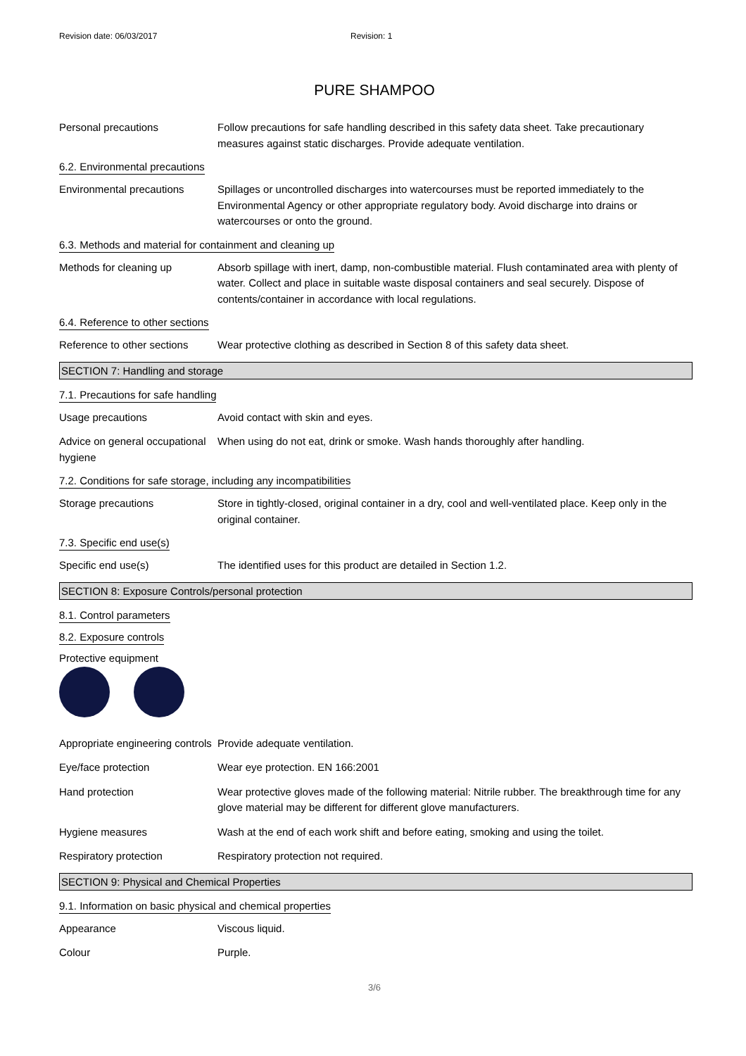Revision date: 06/03/2017 Revision: 1
PURE SHAMPOO
Personal precautions Follow precautions for safe handling described in this safety data sheet. Take precautionary measures against static discharges. Provide adequate ventilation.
6.2. Environmental precautions
Environmental precautions Spillages or uncontrolled discharges into watercourses must be reported immediately to the Environmental Agency or other appropriate regulatory body. Avoid discharge into drains or watercourses or onto the ground.
6.3. Methods and material for containment and cleaning up
Methods for cleaning up Absorb spillage with inert, damp, non-combustible material. Flush contaminated area with plenty of water. Collect and place in suitable waste disposal containers and seal securely. Dispose of contents/container in accordance with local regulations.
6.4. Reference to other sections
Reference to other sections
Wear protective clothing as described in Section 8 of this safety data sheet.
SECTION 7: Handling and storage
7.1. Precautions for safe handling
Usage precautions Avoid contact with skin and eyes.
Advice on general occupational hygiene
When using do not eat, drink or smoke. Wash hands thoroughly after handling.
7.2. Conditions for safe storage, including any incompatibilities
Storage precautions Store in tightly-closed, original container in a dry, cool and well-ventilated place. Keep only in the original container.
7.3. Specific end use(s)
Specific end use(s) The identified uses for this product are detailed in Section 1.2.
SECTION 8: Exposure Controls/personal protection
8.1. Control parameters
8.2. Exposure controls
Protective equipment
Appropriate engineering controls
Provide adequate ventilation.
Eye/face protection Wear eye protection. EN 166:2001
Hand protection Wear protective gloves made of the following material: Nitrile rubber. The breakthrough time for any glove material may be different for different glove manufacturers.
Hygiene measures Wash at the end of each work shift and before eating, smoking and using the toilet.
Respiratory protection Respiratory protection not required.
SECTION 9: Physical and Chemical Properties
9.1. Information on basic physical and chemical properties
Appearance Viscous liquid.
Colour Purple.
3/6